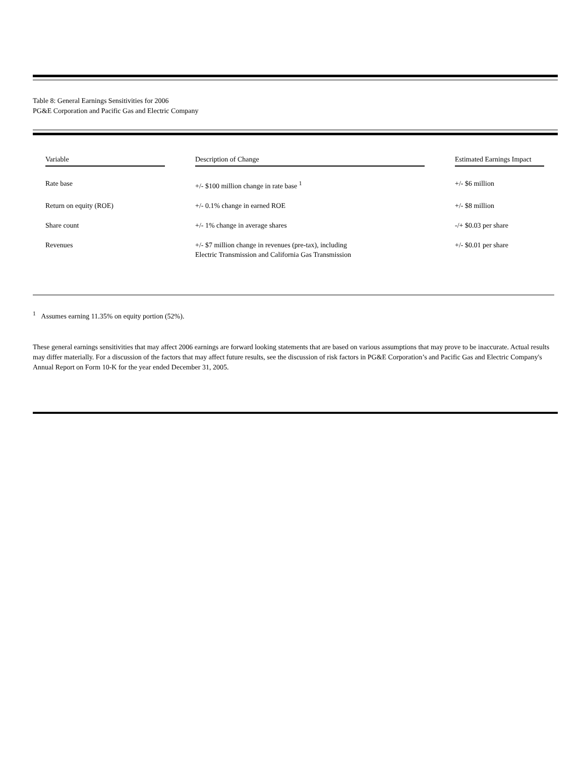Table 8: General Earnings Sensitivities for 2006
PG&E Corporation and Pacific Gas and Electric Company
| Variable | Description of Change | Estimated Earnings Impact |
| --- | --- | --- |
| Rate base | +/- $100 million change in rate base <sup>1</sup> | +/- $6 million |
| Return on equity (ROE) | +/- 0.1% change in earned ROE | +/- $8 million |
| Share count | +/- 1% change in average shares | -/+ $0.03 per share |
| Revenues | +/- $7 million change in revenues (pre-tax), including Electric Transmission and California Gas Transmission | +/- $0.01 per share |
<sup>1</sup> Assumes earning 11.35% on equity portion (52%).
These general earnings sensitivities that may affect 2006 earnings are forward looking statements that are based on various assumptions that may prove to be inaccurate. Actual results may differ materially. For a discussion of the factors that may affect future results, see the discussion of risk factors in PG&E Corporation’s and Pacific Gas and Electric Company's Annual Report on Form 10-K for the year ended December 31, 2005.